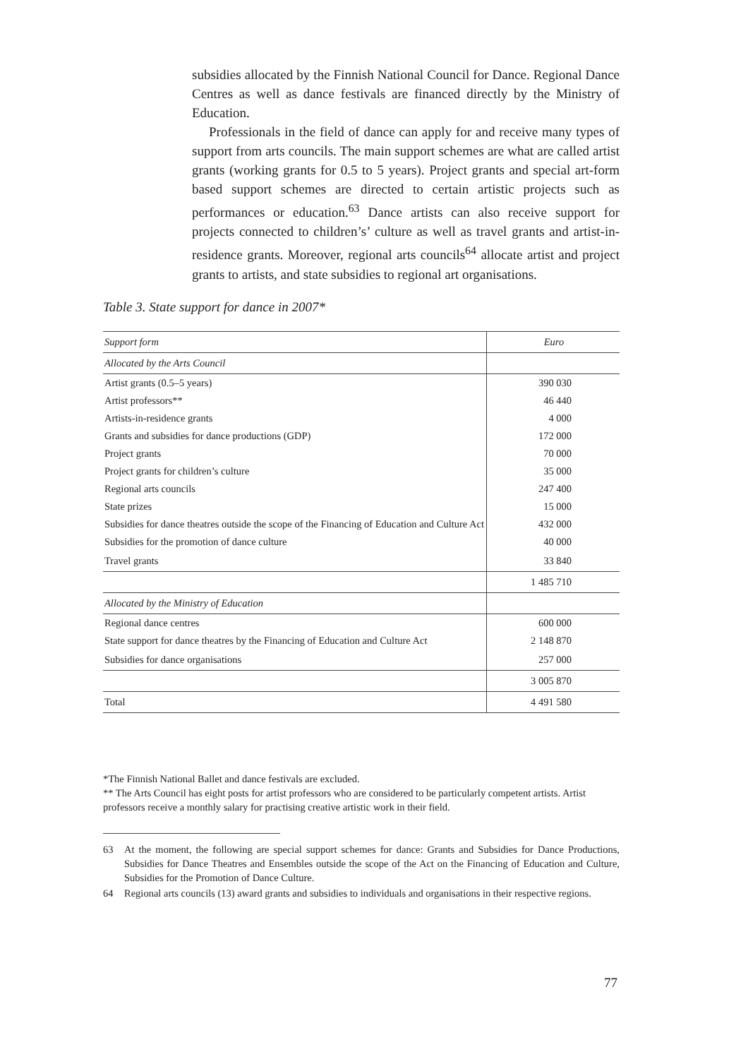subsidies allocated by the Finnish National Council for Dance. Regional Dance Centres as well as dance festivals are financed directly by the Ministry of Education.
Professionals in the field of dance can apply for and receive many types of support from arts councils. The main support schemes are what are called artist grants (working grants for 0.5 to 5 years). Project grants and special art-form based support schemes are directed to certain artistic projects such as performances or education.<sup>63</sup> Dance artists can also receive support for projects connected to children’s’ culture as well as travel grants and artist-in-residence grants. Moreover, regional arts councils<sup>64</sup> allocate artist and project grants to artists, and state subsidies to regional art organisations.
Table 3. State support for dance in 2007*
| Support form | Euro |
| --- | --- |
| Allocated by the Arts Council | |
| Artist grants (0.5–5 years) | 390 030 |
| Artist professors** | 46 440 |
| Artists-in-residence grants | 4 000 |
| Grants and subsidies for dance productions (GDP) | 172 000 |
| Project grants | 70 000 |
| Project grants for children’s culture | 35 000 |
| Regional arts councils | 247 400 |
| State prizes | 15 000 |
| Subsidies for dance theatres outside the scope of the Financing of Education and Culture Act | 432 000 |
| Subsidies for the promotion of dance culture | 40 000 |
| Travel grants | 33 840 |
| | 1 485 710 |
| Allocated by the Ministry of Education | |
| Regional dance centres | 600 000 |
| State support for dance theatres by the Financing of Education and Culture Act | 2 148 870 |
| Subsidies for dance organisations | 257 000 |
| | 3 005 870 |
| Total | 4 491 580 |
*The Finnish National Ballet and dance festivals are excluded.
** The Arts Council has eight posts for artist professors who are considered to be particularly competent artists. Artist professors receive a monthly salary for practising creative artistic work in their field.
63 At the moment, the following are special support schemes for dance: Grants and Subsidies for Dance Productions, Subsidies for Dance Theatres and Ensembles outside the scope of the Act on the Financing of Education and Culture, Subsidies for the Promotion of Dance Culture.
64 Regional arts councils (13) award grants and subsidies to individuals and organisations in their respective regions.
77